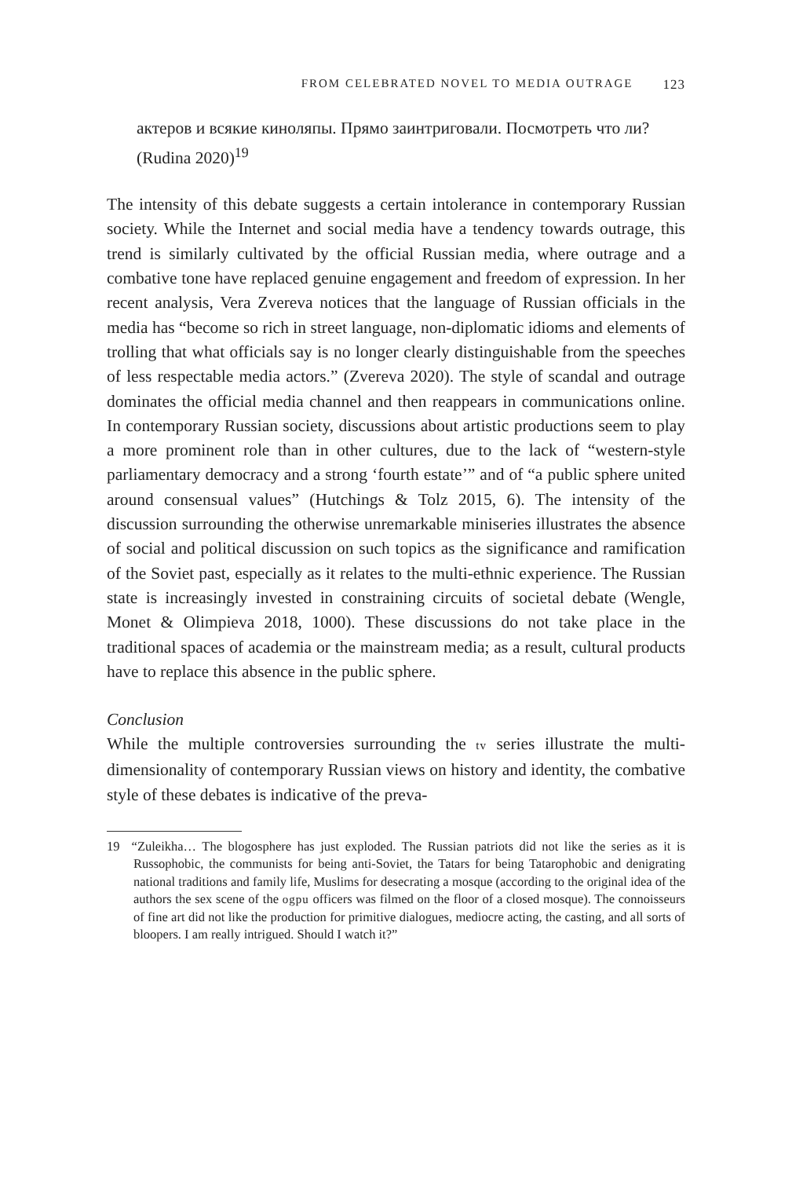FROM CELEBRATED NOVEL TO MEDIA OUTRAGE 123
актеров и всякие киноляпы. Прямо заинтриговали. Посмотреть что ли? (Rudina 2020)<sup>19</sup>
The intensity of this debate suggests a certain intolerance in contemporary Russian society. While the Internet and social media have a tendency towards outrage, this trend is similarly cultivated by the official Russian media, where outrage and a combative tone have replaced genuine engagement and freedom of expression. In her recent analysis, Vera Zvereva notices that the language of Russian officials in the media has “become so rich in street language, non-diplomatic idioms and elements of trolling that what officials say is no longer clearly distinguishable from the speeches of less respectable media actors.” (Zvereva 2020). The style of scandal and outrage dominates the official media channel and then reappears in communications online. In contemporary Russian society, discussions about artistic productions seem to play a more prominent role than in other cultures, due to the lack of “western-style parliamentary democracy and a strong ‘fourth estate’” and of “a public sphere united around consensual values” (Hutchings & Tolz 2015, 6). The intensity of the discussion surrounding the otherwise unremarkable miniseries illustrates the absence of social and political discussion on such topics as the significance and ramification of the Soviet past, especially as it relates to the multi-ethnic experience. The Russian state is increasingly invested in constraining circuits of societal debate (Wengle, Monet & Olimpieva 2018, 1000). These discussions do not take place in the traditional spaces of academia or the mainstream media; as a result, cultural products have to replace this absence in the public sphere.
Conclusion
While the multiple controversies surrounding the tv series illustrate the multi-dimensionality of contemporary Russian views on history and identity, the combative style of these debates is indicative of the preva-
19 “Zuleikha… The blogosphere has just exploded. The Russian patriots did not like the series as it is Russophobic, the communists for being anti-Soviet, the Tatars for being Tatarophobic and denigrating national traditions and family life, Muslims for desecrating a mosque (according to the original idea of the authors the sex scene of the ogpu officers was filmed on the floor of a closed mosque). The connoisseurs of fine art did not like the production for primitive dialogues, mediocre acting, the casting, and all sorts of bloopers. I am really intrigued. Should I watch it?”